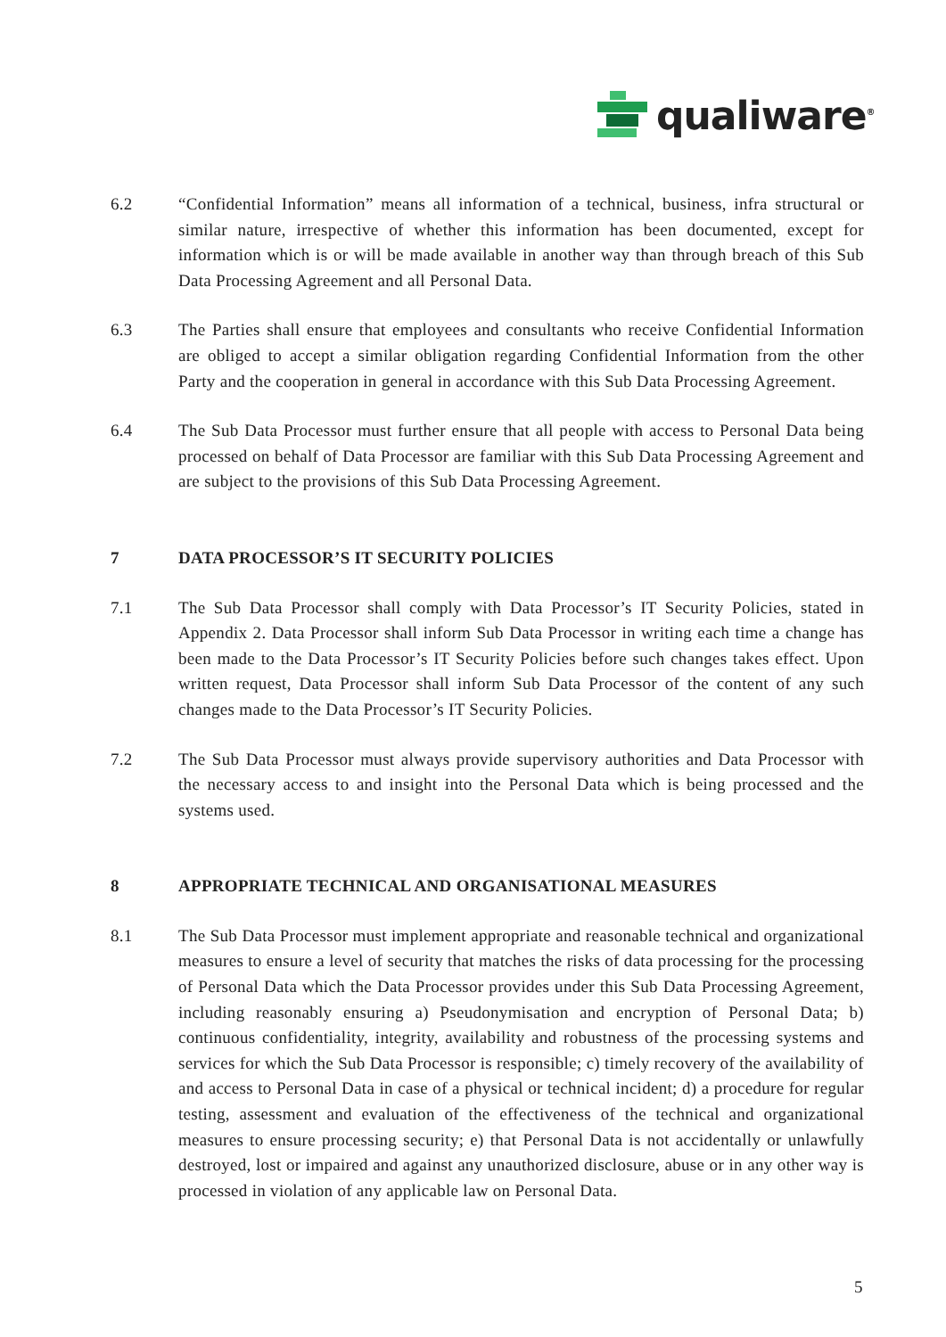qualiware<sup>®</sup>
6.2 “Confidential Information” means all information of a technical, business, infra structural or similar nature, irrespective of whether this information has been documented, except for information which is or will be made available in another way than through breach of this Sub Data Processing Agreement and all Personal Data.
6.3 The Parties shall ensure that employees and consultants who receive Confidential Information are obliged to accept a similar obligation regarding Confidential Information from the other Party and the cooperation in general in accordance with this Sub Data Processing Agreement.
6.4 The Sub Data Processor must further ensure that all people with access to Personal Data being processed on behalf of Data Processor are familiar with this Sub Data Processing Agreement and are subject to the provisions of this Sub Data Processing Agreement.
7 DATA PROCESSOR’S IT SECURITY POLICIES
7.1 The Sub Data Processor shall comply with Data Processor’s IT Security Policies, stated in Appendix 2. Data Processor shall inform Sub Data Processor in writing each time a change has been made to the Data Processor’s IT Security Policies before such changes takes effect. Upon written request, Data Processor shall inform Sub Data Processor of the content of any such changes made to the Data Processor’s IT Security Policies.
7.2 The Sub Data Processor must always provide supervisory authorities and Data Processor with the necessary access to and insight into the Personal Data which is being processed and the systems used.
8 APPROPRIATE TECHNICAL AND ORGANISATIONAL MEASURES
8.1 The Sub Data Processor must implement appropriate and reasonable technical and organizational measures to ensure a level of security that matches the risks of data processing for the processing of Personal Data which the Data Processor provides under this Sub Data Processing Agreement, including reasonably ensuring a) Pseudonymisation and encryption of Personal Data; b) continuous confidentiality, integrity, availability and robustness of the processing systems and services for which the Sub Data Processor is responsible; c) timely recovery of the availability of and access to Personal Data in case of a physical or technical incident; d) a procedure for regular testing, assessment and evaluation of the effectiveness of the technical and organizational measures to ensure processing security; e) that Personal Data is not accidentally or unlawfully destroyed, lost or impaired and against any unauthorized disclosure, abuse or in any other way is processed in violation of any applicable law on Personal Data.
5